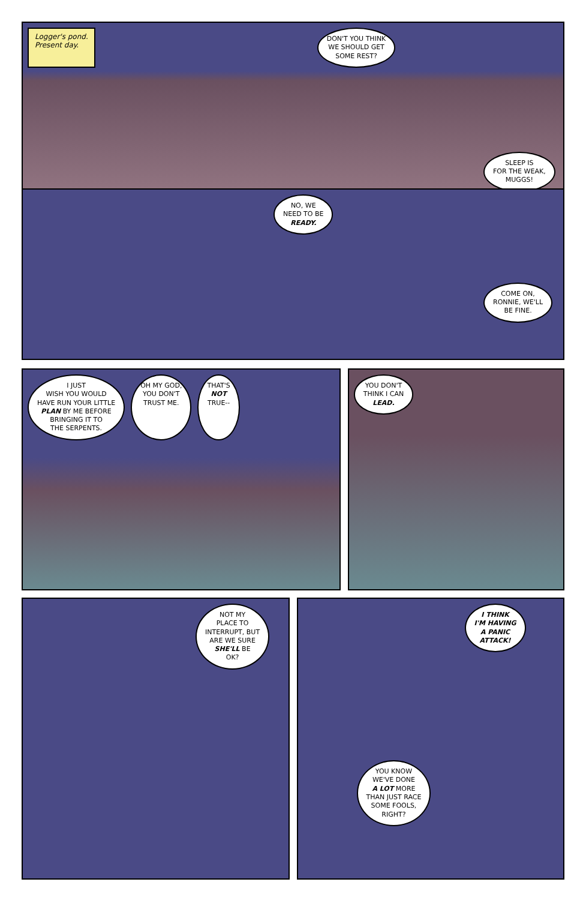Logger's pond.
Present day.
DON'T YOU THINK
WE SHOULD GET
SOME REST?
SLEEP IS
FOR THE WEAK,
MUGGS!
NO, WE
NEED TO BE
READY.
COME ON,
RONNIE, WE'LL
BE FINE.
I JUST
WISH YOU WOULD
HAVE RUN YOUR LITTLE
PLAN BY ME BEFORE
BRINGING IT TO
THE SERPENTS.
OH MY GOD,
YOU DON'T
TRUST ME.
THAT'S
NOT
TRUE--
YOU DON'T
THINK I CAN
LEAD.
NOT MY
PLACE TO
INTERRUPT, BUT
ARE WE SURE
SHE'LL BE
OK?
I THINK
I'M HAVING
A PANIC
ATTACK!
YOU KNOW
WE'VE DONE
A LOT MORE
THAN JUST RACE
SOME FOOLS,
RIGHT?